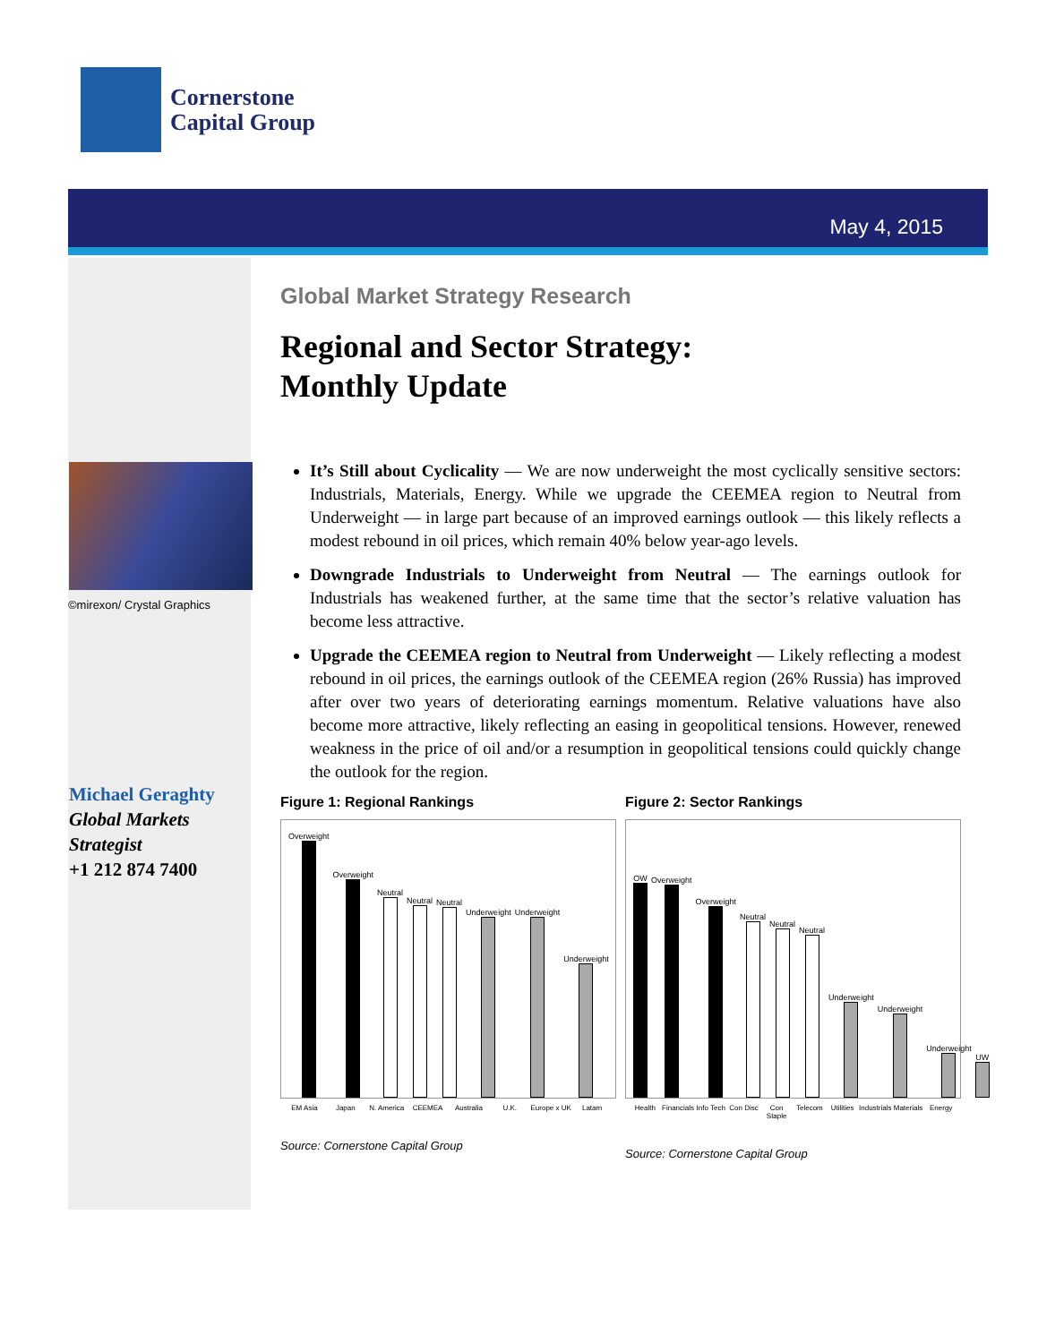Cornerstone
Capital Group
May 4, 2015
©mirexon/ Crystal Graphics
Michael Geraghty
Global Markets
Strategist
+1 212 874 7400
Global Market Strategy Research
Regional and Sector Strategy:
Monthly Update
It’s Still about Cyclicality — We are now underweight the most cyclically sensitive sectors: Industrials, Materials, Energy. While we upgrade the CEEMEA region to Neutral from Underweight — in large part because of an improved earnings outlook — this likely reflects a modest rebound in oil prices, which remain 40% below year-ago levels.
Downgrade Industrials to Underweight from Neutral — The earnings outlook for Industrials has weakened further, at the same time that the sector’s relative valuation has become less attractive.
Upgrade the CEEMEA region to Neutral from Underweight — Likely reflecting a modest rebound in oil prices, the earnings outlook of the CEEMEA region (26% Russia) has improved after over two years of deteriorating earnings momentum. Relative valuations have also become more attractive, likely reflecting an easing in geopolitical tensions. However, renewed weakness in the price of oil and/or a resumption in geopolitical tensions could quickly change the outlook for the region.
Figure 1: Regional Rankings
Overweight
Overweight
Neutral
Neutral
Neutral
Underweight
Underweight
Underweight
EM Asia Japan N. America CEEMEA Australia U.K. Europe x UK Latam
Source: Cornerstone Capital Group
Figure 2: Sector Rankings
OW
Overweight
Overweight
Neutral
Neutral
Neutral
Underweight
Underweight
Underweight
UW
Health Financials Info Tech Con Disc Con Staple Telecom Utilities Industrials Materials Energy
Source: Cornerstone Capital Group